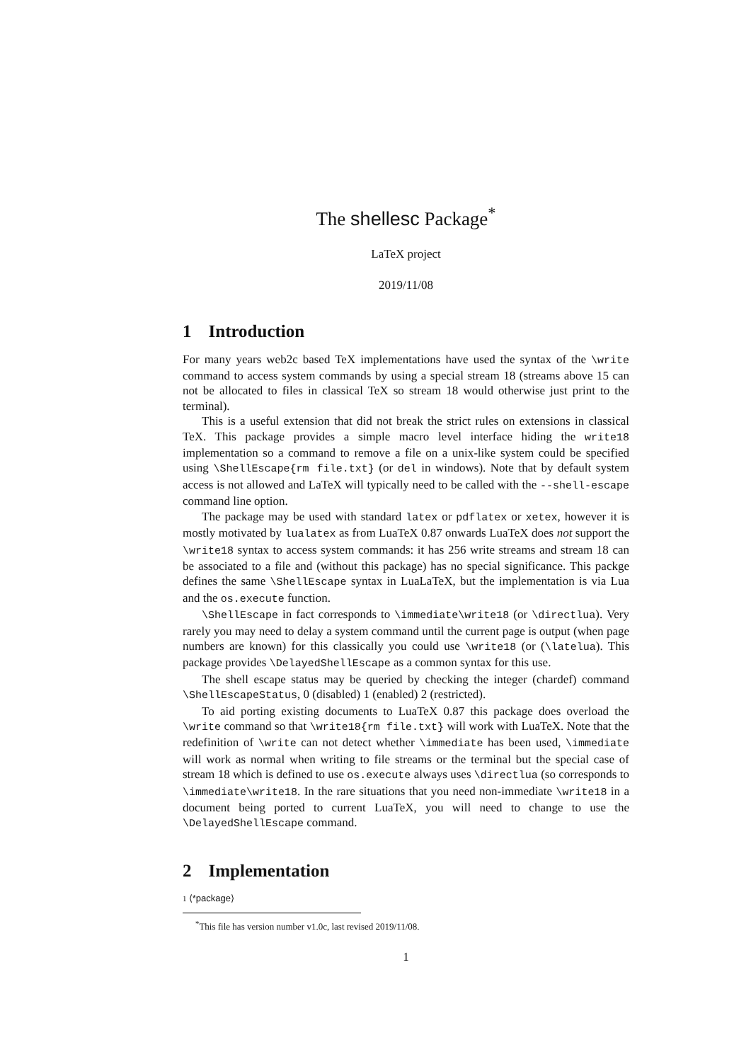The shellesc Package<sup>*</sup>
LaTeX project
2019/11/08
1 Introduction
For many years web2c based TeX implementations have used the syntax of the \write command to access system commands by using a special stream 18 (streams above 15 can not be allocated to files in classical TeX so stream 18 would otherwise just print to the terminal).
This is a useful extension that did not break the strict rules on extensions in classical TeX. This package provides a simple macro level interface hiding the write18 implementation so a command to remove a file on a unix-like system could be specified using \ShellEscape{rm file.txt} (or del in windows). Note that by default system access is not allowed and LaTeX will typically need to be called with the --shell-escape command line option.
The package may be used with standard latex or pdflatex or xetex, however it is mostly motivated by lualatex as from LuaTeX 0.87 onwards LuaTeX does not support the \write18 syntax to access system commands: it has 256 write streams and stream 18 can be associated to a file and (without this package) has no special significance. This packge defines the same \ShellEscape syntax in LuaLaTeX, but the implementation is via Lua and the os.execute function.
\ShellEscape in fact corresponds to \immediate\write18 (or \directlua). Very rarely you may need to delay a system command until the current page is output (when page numbers are known) for this classically you could use \write18 (or (\latelua). This package provides \DelayedShellEscape as a common syntax for this use.
The shell escape status may be queried by checking the integer (chardef) command \ShellEscapeStatus, 0 (disabled) 1 (enabled) 2 (restricted).
To aid porting existing documents to LuaTeX 0.87 this package does overload the \write command so that \write18{rm file.txt} will work with LuaTeX. Note that the redefinition of \write can not detect whether \immediate has been used, \immediate will work as normal when writing to file streams or the terminal but the special case of stream 18 which is defined to use os.execute always uses \directlua (so corresponds to \immediate\write18. In the rare situations that you need non-immediate \write18 in a document being ported to current LuaTeX, you will need to change to use the \DelayedShellEscape command.
2 Implementation
1 ⟨*package⟩
<sup>*</sup> This file has version number v1.0c, last revised 2019/11/08.
1